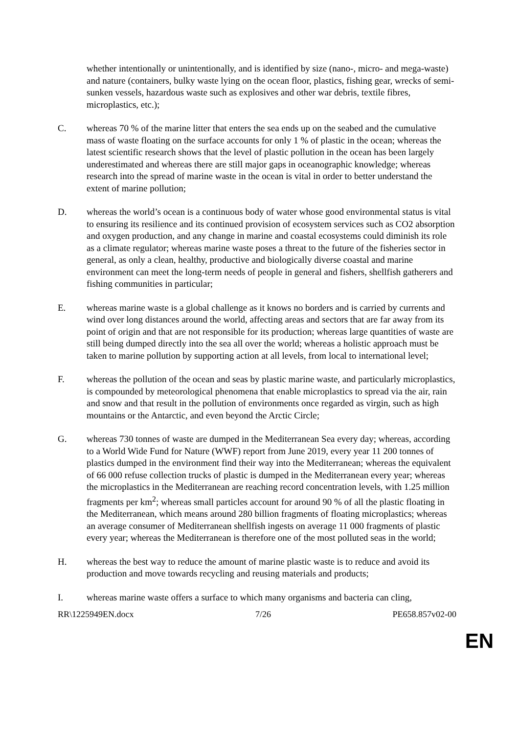whether intentionally or unintentionally, and is identified by size (nano-, micro- and mega-waste) and nature (containers, bulky waste lying on the ocean floor, plastics, fishing gear, wrecks of semi-sunken vessels, hazardous waste such as explosives and other war debris, textile fibres, microplastics, etc.);
C. whereas 70 % of the marine litter that enters the sea ends up on the seabed and the cumulative mass of waste floating on the surface accounts for only 1 % of plastic in the ocean; whereas the latest scientific research shows that the level of plastic pollution in the ocean has been largely underestimated and whereas there are still major gaps in oceanographic knowledge; whereas research into the spread of marine waste in the ocean is vital in order to better understand the extent of marine pollution;
D. whereas the world’s ocean is a continuous body of water whose good environmental status is vital to ensuring its resilience and its continued provision of ecosystem services such as CO2 absorption and oxygen production, and any change in marine and coastal ecosystems could diminish its role as a climate regulator; whereas marine waste poses a threat to the future of the fisheries sector in general, as only a clean, healthy, productive and biologically diverse coastal and marine environment can meet the long-term needs of people in general and fishers, shellfish gatherers and fishing communities in particular;
E. whereas marine waste is a global challenge as it knows no borders and is carried by currents and wind over long distances around the world, affecting areas and sectors that are far away from its point of origin and that are not responsible for its production; whereas large quantities of waste are still being dumped directly into the sea all over the world; whereas a holistic approach must be taken to marine pollution by supporting action at all levels, from local to international level;
F. whereas the pollution of the ocean and seas by plastic marine waste, and particularly microplastics, is compounded by meteorological phenomena that enable microplastics to spread via the air, rain and snow and that result in the pollution of environments once regarded as virgin, such as high mountains or the Antarctic, and even beyond the Arctic Circle;
G. whereas 730 tonnes of waste are dumped in the Mediterranean Sea every day; whereas, according to a World Wide Fund for Nature (WWF) report from June 2019, every year 11 200 tonnes of plastics dumped in the environment find their way into the Mediterranean; whereas the equivalent of 66 000 refuse collection trucks of plastic is dumped in the Mediterranean every year; whereas the microplastics in the Mediterranean are reaching record concentration levels, with 1.25 million fragments per km<sup>2</sup>; whereas small particles account for around 90 % of all the plastic floating in the Mediterranean, which means around 280 billion fragments of floating microplastics; whereas an average consumer of Mediterranean shellfish ingests on average 11 000 fragments of plastic every year; whereas the Mediterranean is therefore one of the most polluted seas in the world;
H. whereas the best way to reduce the amount of marine plastic waste is to reduce and avoid its production and move towards recycling and reusing materials and products;
I. whereas marine waste offers a surface to which many organisms and bacteria can cling,
RR\1225949EN.docx 7/26 PE658.857v02-00
EN